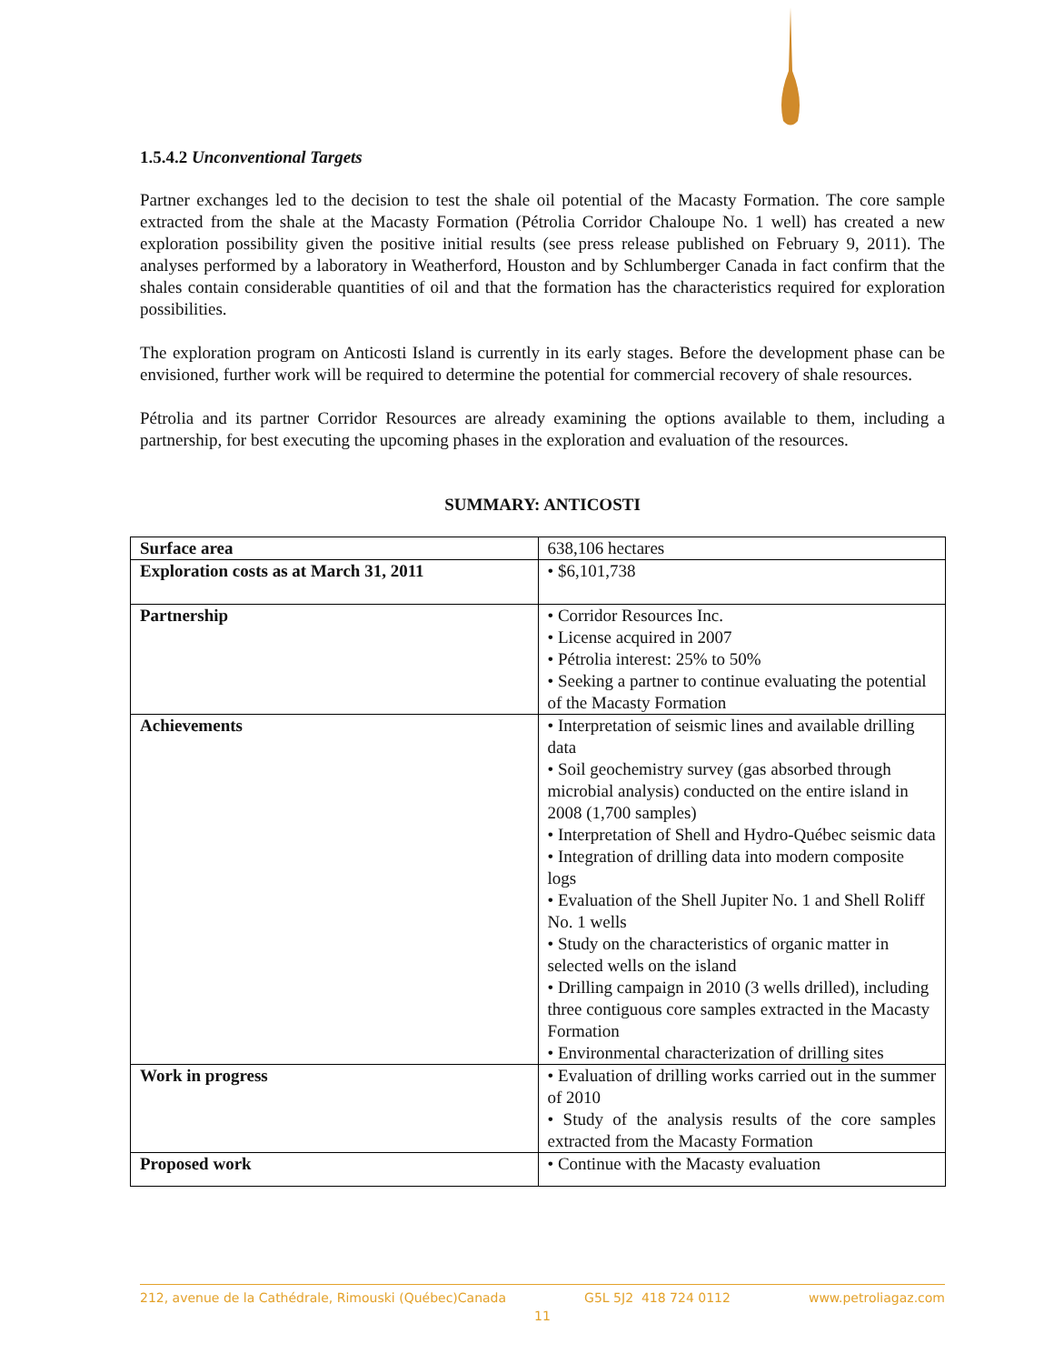1.5.4.2 Unconventional Targets
Partner exchanges led to the decision to test the shale oil potential of the Macasty Formation. The core sample extracted from the shale at the Macasty Formation (Pétrolia Corridor Chaloupe No. 1 well) has created a new exploration possibility given the positive initial results (see press release published on February 9, 2011). The analyses performed by a laboratory in Weatherford, Houston and by Schlumberger Canada in fact confirm that the shales contain considerable quantities of oil and that the formation has the characteristics required for exploration possibilities.
The exploration program on Anticosti Island is currently in its early stages. Before the development phase can be envisioned, further work will be required to determine the potential for commercial recovery of shale resources.
Pétrolia and its partner Corridor Resources are already examining the options available to them, including a partnership, for best executing the upcoming phases in the exploration and evaluation of the resources.
SUMMARY: ANTICOSTI
| Surface area | 638,106 hectares |
| Exploration costs as at March 31, 2011 | • $6,101,738 |
| Partnership | • Corridor Resources Inc. • License acquired in 2007 • Pétrolia interest: 25% to 50% • Seeking a partner to continue evaluating the potential of the Macasty Formation |
| Achievements | • Interpretation of seismic lines and available drilling data • Soil geochemistry survey (gas absorbed through microbial analysis) conducted on the entire island in 2008 (1,700 samples) • Interpretation of Shell and Hydro-Québec seismic data • Integration of drilling data into modern composite logs • Evaluation of the Shell Jupiter No. 1 and Shell Roliff No. 1 wells • Study on the characteristics of organic matter in selected wells on the island • Drilling campaign in 2010 (3 wells drilled), including three contiguous core samples extracted in the Macasty Formation • Environmental characterization of drilling sites |
| Work in progress | • Evaluation of drilling works carried out in the summer of 2010 • Study of the analysis results of the core samples extracted from the Macasty Formation |
| Proposed work | • Continue with the Macasty evaluation |
212, avenue de la Cathédrale, Rimouski (Québec)Canada G5L 5J2 418 724 0112 www.petroliagaz.com
11